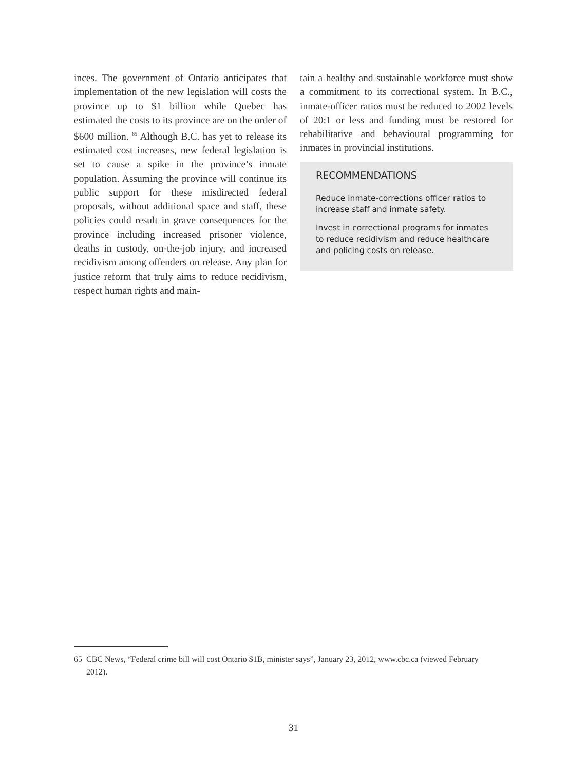inces. The government of Ontario anticipates that implementation of the new legislation will costs the province up to $1 billion while Quebec has estimated the costs to its province are on the order of $600 million. <sup>65</sup> Although B.C. has yet to release its estimated cost increases, new federal legislation is set to cause a spike in the province’s inmate population. Assuming the province will continue its public support for these misdirected federal proposals, without additional space and staff, these policies could result in grave consequences for the province including increased prisoner violence, deaths in custody, on-the-job injury, and increased recidivism among offenders on release. Any plan for justice reform that truly aims to reduce recidivism, respect human rights and main-
tain a healthy and sustainable workforce must show a commitment to its correctional system. In B.C., inmate-officer ratios must be reduced to 2002 levels of 20:1 or less and funding must be restored for rehabilitative and behavioural programming for inmates in provincial institutions.
RECOMMENDATIONS
Reduce inmate-corrections officer ratios to increase staff and inmate safety.
Invest in correctional programs for inmates to reduce recidivism and reduce healthcare and policing costs on release.
65 CBC News, “Federal crime bill will cost Ontario $1B, minister says”, January 23, 2012, www.cbc.ca (viewed February 2012).
31